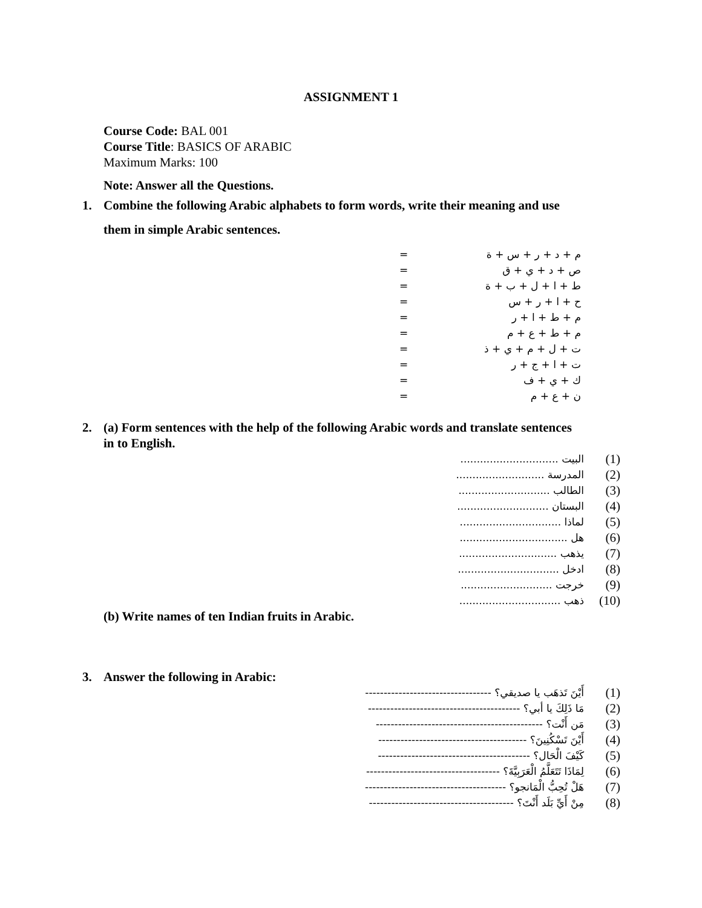ASSIGNMENT 1
Course Code: BAL 001
Course Title: BASICS OF ARABIC
Maximum Marks: 100
Note: Answer all the Questions.
1. Combine the following Arabic alphabets to form words, write their meaning and use
them in simple Arabic sentences.
= م + د + ر + س + ة
= ص + د + ي + ق
= ط + ا + ل + ب + ة
= ح + ا + ر + س
= م + ط + ا + ر
= م + ط + ع + م
= ت + ل + م + ي + ذ
= ت + ا + ج + ر
= ك + ي + ف
= ن + ع + م
2. (a) Form sentences with the help of the following Arabic words and translate sentences
in to English.
.............................. البيت (1)
........................... المدرسة (2)
............................ الطالب (3)
............................ البستان (4)
............................... لماذا (5)
................................. هل (6)
.............................. يذهب (7)
............................... ادخل (8)
............................ خرجت (9)
............................... ذهب (10)
(b) Write names of ten Indian fruits in Arabic.
3. Answer the following in Arabic:
---------------------------------- أَيْنَ تَذهَب يا صديقي؟ (1)
----------------------------------------- مَا ذَلِكَ يا أبي؟ (2)
--------------------------------------------- مَن أَنْت؟ (3)
---------------------------------------- أَيْنَ تَسْكُنِينَ؟ (4)
----------------------------------------- كَيْفَ الْحَال؟ (5)
------------------------------------ لِمَاذَا تَتَعَلَّمُ الْعَرَبِيَّةَ؟ (6)
-------------------------------------- هَلْ تُحِبُّ الْمَانجو؟ (7)
--------------------------------------- مِنْ أَيِّ بَلَد أَنْتَ؟ (8)